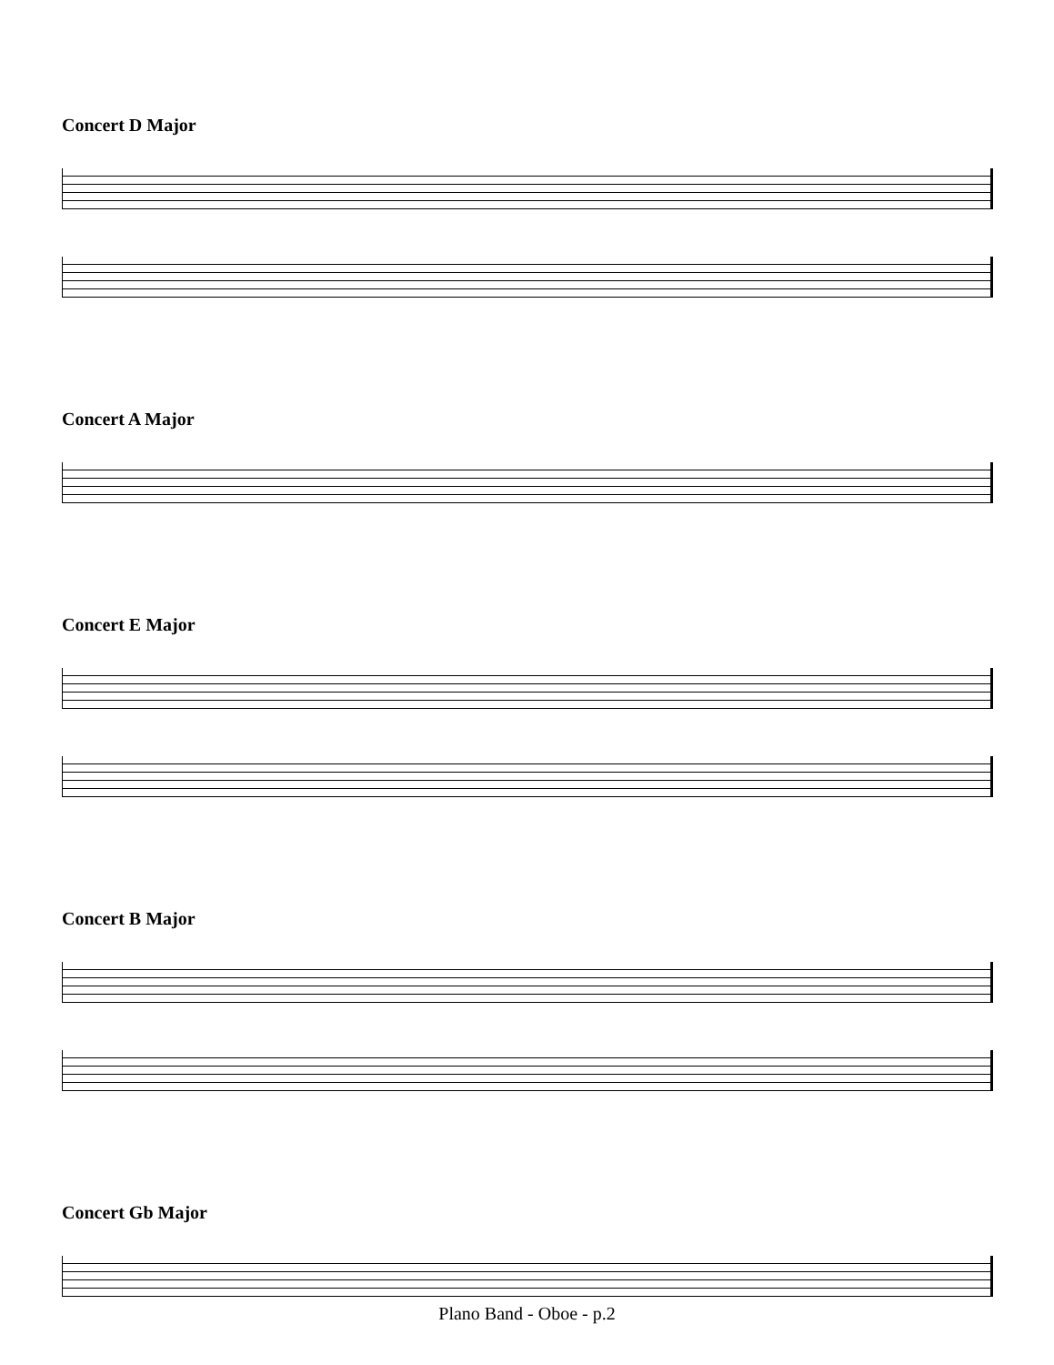Concert D Major
Concert A Major
Concert E Major
Concert B Major
Concert Gb Major
Plano Band - Oboe - p.2